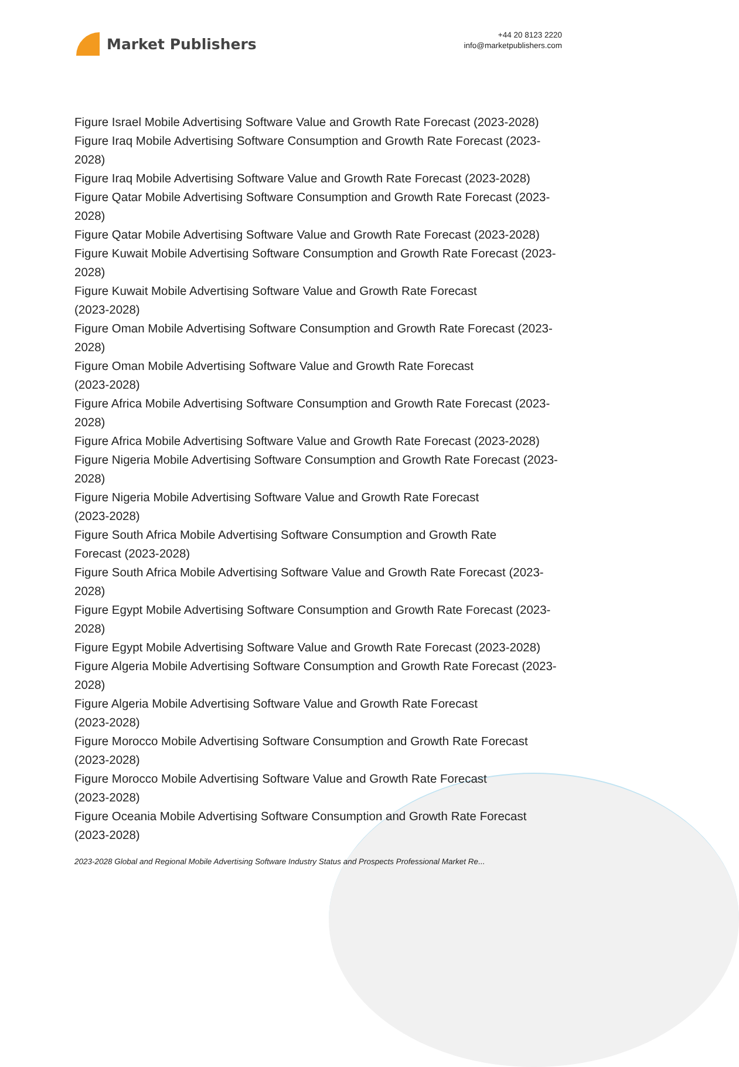Market Publishers
+44 20 8123 2220
info@marketpublishers.com
Figure Israel Mobile Advertising Software Value and Growth Rate Forecast (2023-2028)
Figure Iraq Mobile Advertising Software Consumption and Growth Rate Forecast (2023-2028)
Figure Iraq Mobile Advertising Software Value and Growth Rate Forecast (2023-2028)
Figure Qatar Mobile Advertising Software Consumption and Growth Rate Forecast (2023-2028)
Figure Qatar Mobile Advertising Software Value and Growth Rate Forecast (2023-2028)
Figure Kuwait Mobile Advertising Software Consumption and Growth Rate Forecast (2023-2028)
Figure Kuwait Mobile Advertising Software Value and Growth Rate Forecast
(2023-2028)
Figure Oman Mobile Advertising Software Consumption and Growth Rate Forecast (2023-2028)
Figure Oman Mobile Advertising Software Value and Growth Rate Forecast
(2023-2028)
Figure Africa Mobile Advertising Software Consumption and Growth Rate Forecast (2023-2028)
Figure Africa Mobile Advertising Software Value and Growth Rate Forecast (2023-2028)
Figure Nigeria Mobile Advertising Software Consumption and Growth Rate Forecast (2023-2028)
Figure Nigeria Mobile Advertising Software Value and Growth Rate Forecast
(2023-2028)
Figure South Africa Mobile Advertising Software Consumption and Growth Rate
Forecast (2023-2028)
Figure South Africa Mobile Advertising Software Value and Growth Rate Forecast (2023-2028)
Figure Egypt Mobile Advertising Software Consumption and Growth Rate Forecast (2023-2028)
Figure Egypt Mobile Advertising Software Value and Growth Rate Forecast (2023-2028)
Figure Algeria Mobile Advertising Software Consumption and Growth Rate Forecast (2023-2028)
Figure Algeria Mobile Advertising Software Value and Growth Rate Forecast
(2023-2028)
Figure Morocco Mobile Advertising Software Consumption and Growth Rate Forecast (2023-2028)
Figure Morocco Mobile Advertising Software Value and Growth Rate Forecast
(2023-2028)
Figure Oceania Mobile Advertising Software Consumption and Growth Rate Forecast (2023-2028)
2023-2028 Global and Regional Mobile Advertising Software Industry Status and Prospects Professional Market Re...